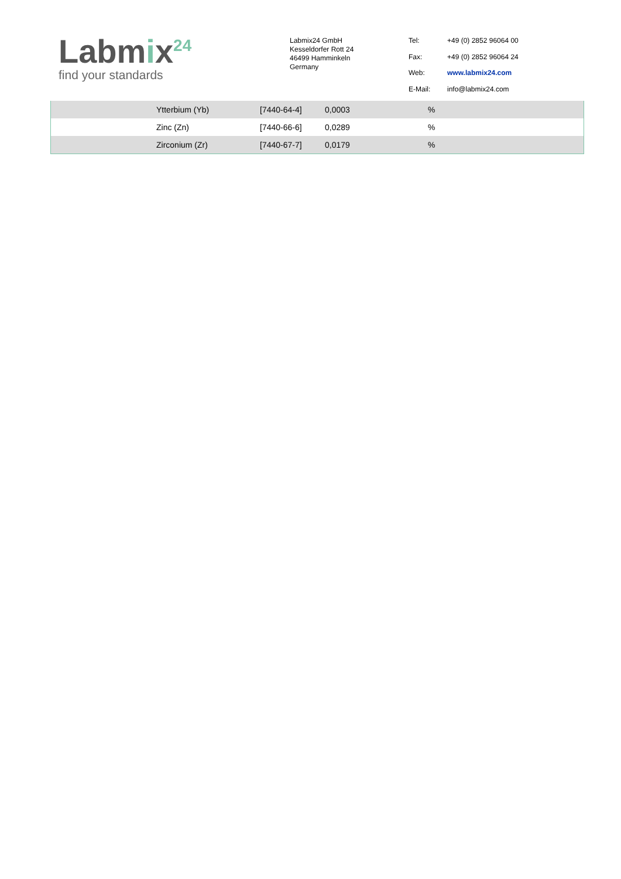Labmix<sup>24</sup>
find your standards
Labmix24 GmbH
Kesseldorfer Rott 24
46499 Hamminkeln
Germany
| Tel: | +49 (0) 2852 96064 00 |
| Fax: | +49 (0) 2852 96064 24 |
| Web: | www.labmix24.com |
| E-Mail: | info@labmix24.com |
| | Ytterbium (Yb) | [7440-64-4] | 0,0003 | % |
| | Zinc (Zn) | [7440-66-6] | 0,0289 | % |
| | Zirconium (Zr) | [7440-67-7] | 0,0179 | % |